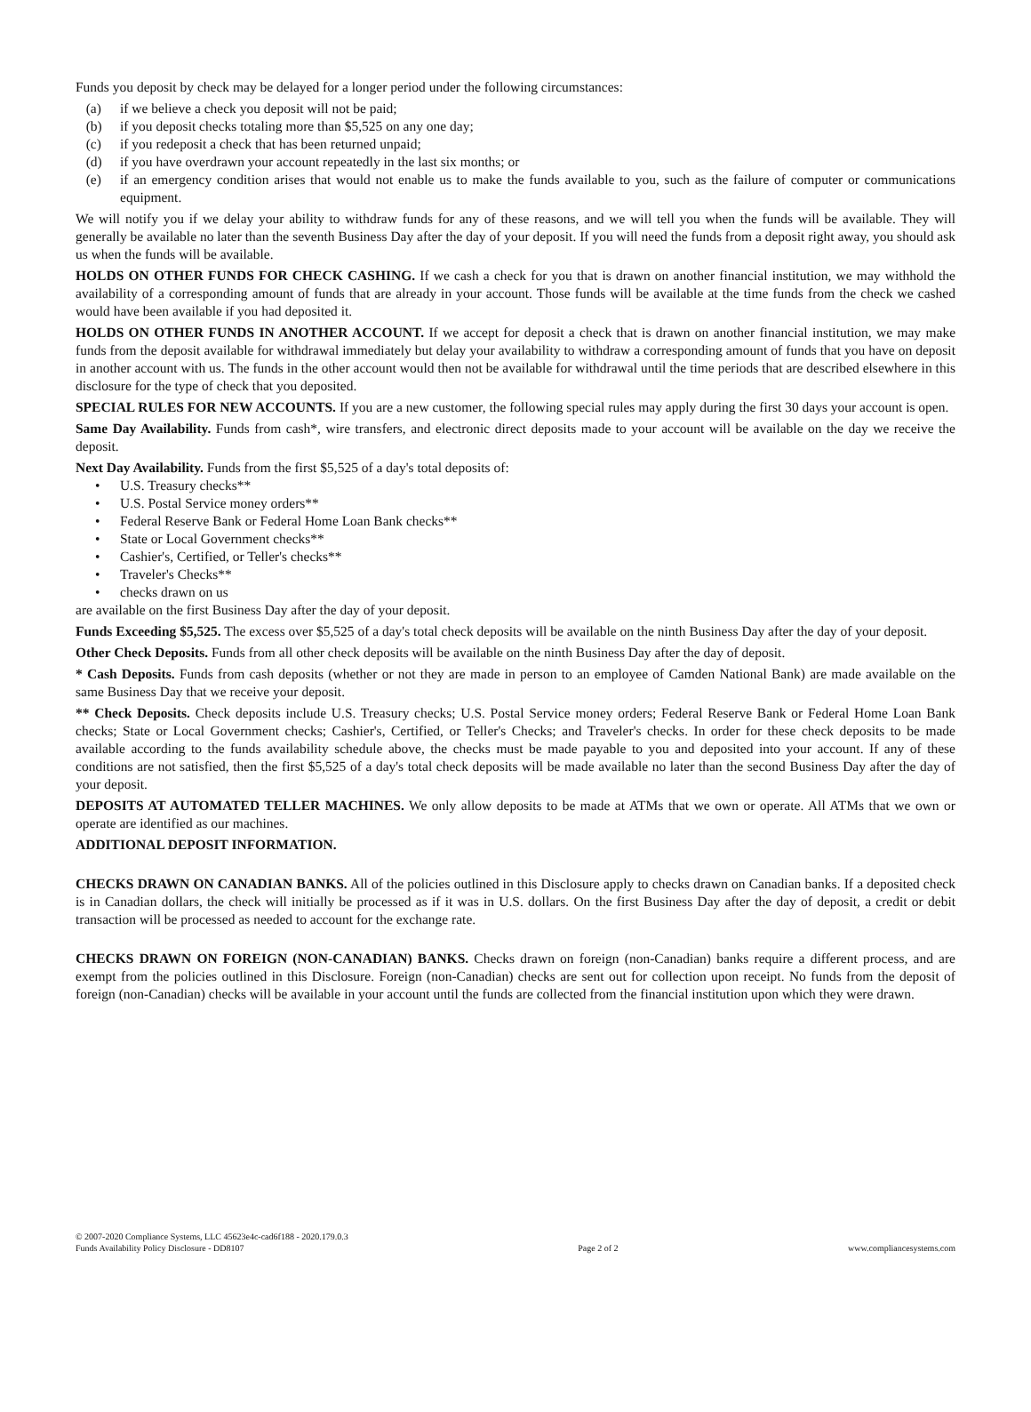Funds you deposit by check may be delayed for a longer period under the following circumstances:
(a) if we believe a check you deposit will not be paid;
(b) if you deposit checks totaling more than $5,525 on any one day;
(c) if you redeposit a check that has been returned unpaid;
(d) if you have overdrawn your account repeatedly in the last six months; or
(e) if an emergency condition arises that would not enable us to make the funds available to you, such as the failure of computer or communications equipment.
We will notify you if we delay your ability to withdraw funds for any of these reasons, and we will tell you when the funds will be available. They will generally be available no later than the seventh Business Day after the day of your deposit. If you will need the funds from a deposit right away, you should ask us when the funds will be available.
HOLDS ON OTHER FUNDS FOR CHECK CASHING. If we cash a check for you that is drawn on another financial institution, we may withhold the availability of a corresponding amount of funds that are already in your account. Those funds will be available at the time funds from the check we cashed would have been available if you had deposited it.
HOLDS ON OTHER FUNDS IN ANOTHER ACCOUNT. If we accept for deposit a check that is drawn on another financial institution, we may make funds from the deposit available for withdrawal immediately but delay your availability to withdraw a corresponding amount of funds that you have on deposit in another account with us. The funds in the other account would then not be available for withdrawal until the time periods that are described elsewhere in this disclosure for the type of check that you deposited.
SPECIAL RULES FOR NEW ACCOUNTS. If you are a new customer, the following special rules may apply during the first 30 days your account is open.
Same Day Availability. Funds from cash*, wire transfers, and electronic direct deposits made to your account will be available on the day we receive the deposit.
Next Day Availability. Funds from the first $5,525 of a day's total deposits of:
• U.S. Treasury checks**
• U.S. Postal Service money orders**
• Federal Reserve Bank or Federal Home Loan Bank checks**
• State or Local Government checks**
• Cashier's, Certified, or Teller's checks**
• Traveler's Checks**
• checks drawn on us
are available on the first Business Day after the day of your deposit.
Funds Exceeding $5,525. The excess over $5,525 of a day's total check deposits will be available on the ninth Business Day after the day of your deposit.
Other Check Deposits. Funds from all other check deposits will be available on the ninth Business Day after the day of deposit.
* Cash Deposits. Funds from cash deposits (whether or not they are made in person to an employee of Camden National Bank) are made available on the same Business Day that we receive your deposit.
** Check Deposits. Check deposits include U.S. Treasury checks; U.S. Postal Service money orders; Federal Reserve Bank or Federal Home Loan Bank checks; State or Local Government checks; Cashier's, Certified, or Teller's Checks; and Traveler's checks. In order for these check deposits to be made available according to the funds availability schedule above, the checks must be made payable to you and deposited into your account. If any of these conditions are not satisfied, then the first $5,525 of a day's total check deposits will be made available no later than the second Business Day after the day of your deposit.
DEPOSITS AT AUTOMATED TELLER MACHINES. We only allow deposits to be made at ATMs that we own or operate. All ATMs that we own or operate are identified as our machines.
ADDITIONAL DEPOSIT INFORMATION.
CHECKS DRAWN ON CANADIAN BANKS. All of the policies outlined in this Disclosure apply to checks drawn on Canadian banks. If a deposited check is in Canadian dollars, the check will initially be processed as if it was in U.S. dollars. On the first Business Day after the day of deposit, a credit or debit transaction will be processed as needed to account for the exchange rate.
CHECKS DRAWN ON FOREIGN (NON-CANADIAN) BANKS. Checks drawn on foreign (non-Canadian) banks require a different process, and are exempt from the policies outlined in this Disclosure. Foreign (non-Canadian) checks are sent out for collection upon receipt. No funds from the deposit of foreign (non-Canadian) checks will be available in your account until the funds are collected from the financial institution upon which they were drawn.
© 2007-2020 Compliance Systems, LLC 45623e4c-cad6f188 - 2020.179.0.3
Funds Availability Policy Disclosure - DD8107
Page 2 of 2
www.compliancesystems.com